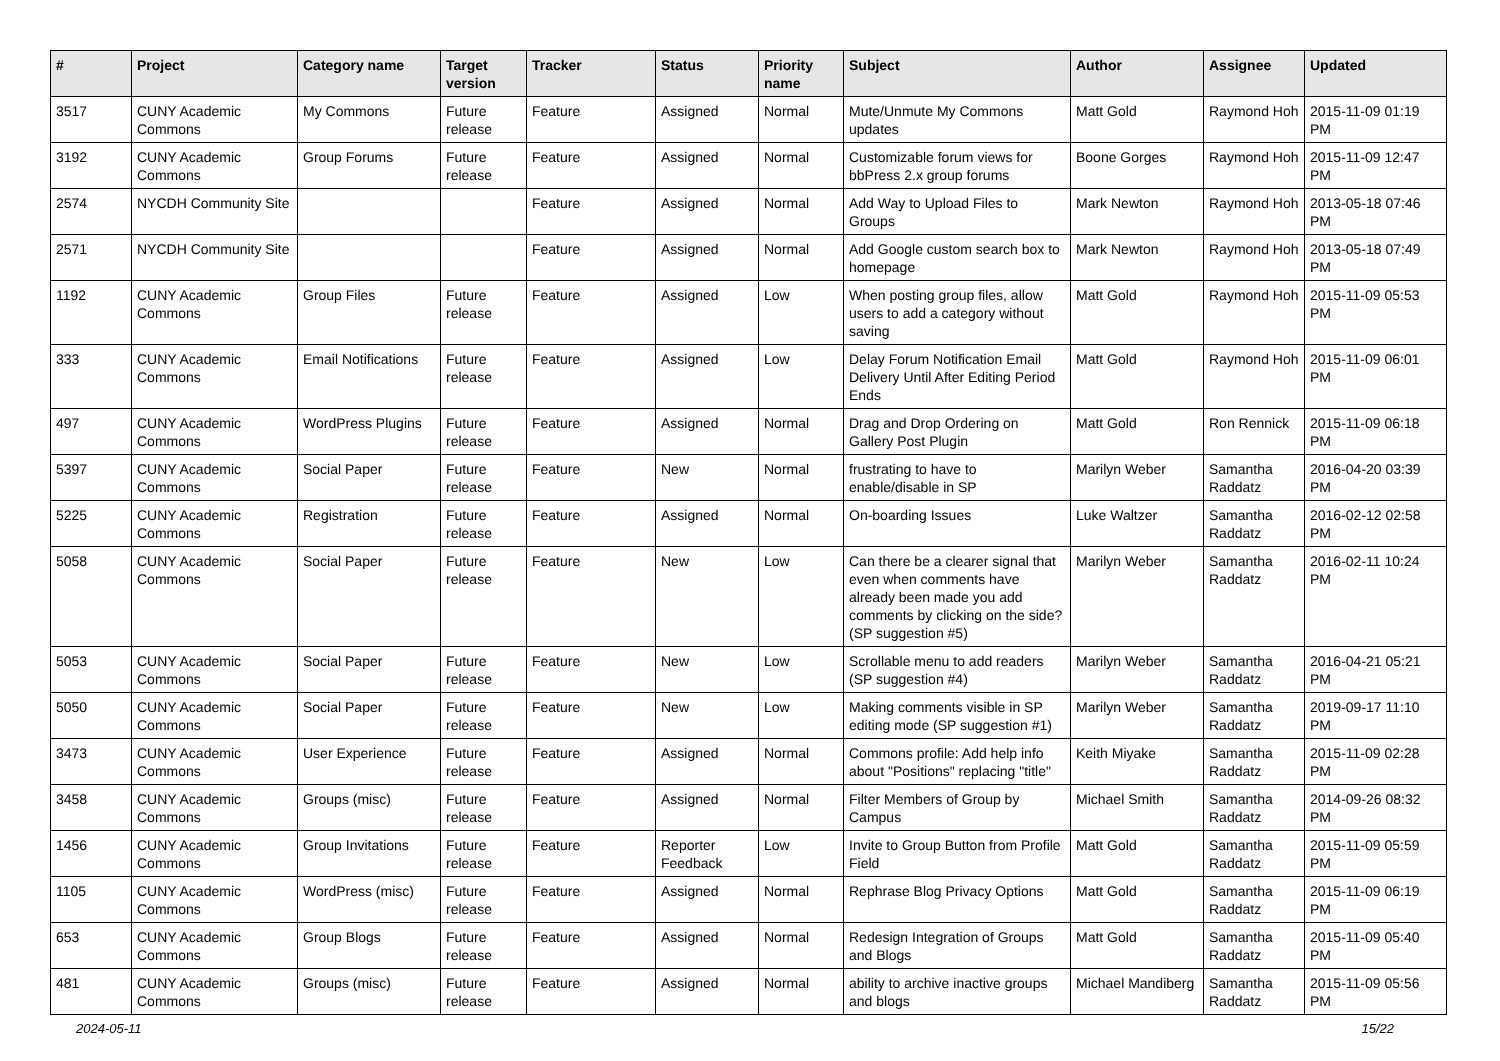| # | Project | Category name | Target version | Tracker | Status | Priority name | Subject | Author | Assignee | Updated |
| --- | --- | --- | --- | --- | --- | --- | --- | --- | --- | --- |
| 3517 | CUNY Academic Commons | My Commons | Future release | Feature | Assigned | Normal | Mute/Unmute My Commons updates | Matt Gold | Raymond Hoh | 2015-11-09 01:19 PM |
| 3192 | CUNY Academic Commons | Group Forums | Future release | Feature | Assigned | Normal | Customizable forum views for bbPress 2.x group forums | Boone Gorges | Raymond Hoh | 2015-11-09 12:47 PM |
| 2574 | NYCDH Community Site | | | Feature | Assigned | Normal | Add Way to Upload Files to Groups | Mark Newton | Raymond Hoh | 2013-05-18 07:46 PM |
| 2571 | NYCDH Community Site | | | Feature | Assigned | Normal | Add Google custom search box to homepage | Mark Newton | Raymond Hoh | 2013-05-18 07:49 PM |
| 1192 | CUNY Academic Commons | Group Files | Future release | Feature | Assigned | Low | When posting group files, allow users to add a category without saving | Matt Gold | Raymond Hoh | 2015-11-09 05:53 PM |
| 333 | CUNY Academic Commons | Email Notifications | Future release | Feature | Assigned | Low | Delay Forum Notification Email Delivery Until After Editing Period Ends | Matt Gold | Raymond Hoh | 2015-11-09 06:01 PM |
| 497 | CUNY Academic Commons | WordPress Plugins | Future release | Feature | Assigned | Normal | Drag and Drop Ordering on Gallery Post Plugin | Matt Gold | Ron Rennick | 2015-11-09 06:18 PM |
| 5397 | CUNY Academic Commons | Social Paper | Future release | Feature | New | Normal | frustrating to have to enable/disable in SP | Marilyn Weber | Samantha Raddatz | 2016-04-20 03:39 PM |
| 5225 | CUNY Academic Commons | Registration | Future release | Feature | Assigned | Normal | On-boarding Issues | Luke Waltzer | Samantha Raddatz | 2016-02-12 02:58 PM |
| 5058 | CUNY Academic Commons | Social Paper | Future release | Feature | New | Low | Can there be a clearer signal that even when comments have already been made you add comments by clicking on the side? (SP suggestion #5) | Marilyn Weber | Samantha Raddatz | 2016-02-11 10:24 PM |
| 5053 | CUNY Academic Commons | Social Paper | Future release | Feature | New | Low | Scrollable menu to add readers (SP suggestion #4) | Marilyn Weber | Samantha Raddatz | 2016-04-21 05:21 PM |
| 5050 | CUNY Academic Commons | Social Paper | Future release | Feature | New | Low | Making comments visible in SP editing mode (SP suggestion #1) | Marilyn Weber | Samantha Raddatz | 2019-09-17 11:10 PM |
| 3473 | CUNY Academic Commons | User Experience | Future release | Feature | Assigned | Normal | Commons profile: Add help info about "Positions" replacing "title" | Keith Miyake | Samantha Raddatz | 2015-11-09 02:28 PM |
| 3458 | CUNY Academic Commons | Groups (misc) | Future release | Feature | Assigned | Normal | Filter Members of Group by Campus | Michael Smith | Samantha Raddatz | 2014-09-26 08:32 PM |
| 1456 | CUNY Academic Commons | Group Invitations | Future release | Feature | Reporter Feedback | Low | Invite to Group Button from Profile Field | Matt Gold | Samantha Raddatz | 2015-11-09 05:59 PM |
| 1105 | CUNY Academic Commons | WordPress (misc) | Future release | Feature | Assigned | Normal | Rephrase Blog Privacy Options | Matt Gold | Samantha Raddatz | 2015-11-09 06:19 PM |
| 653 | CUNY Academic Commons | Group Blogs | Future release | Feature | Assigned | Normal | Redesign Integration of Groups and Blogs | Matt Gold | Samantha Raddatz | 2015-11-09 05:40 PM |
| 481 | CUNY Academic Commons | Groups (misc) | Future release | Feature | Assigned | Normal | ability to archive inactive groups and blogs | Michael Mandiberg | Samantha Raddatz | 2015-11-09 05:56 PM |
2024-05-11 15/22